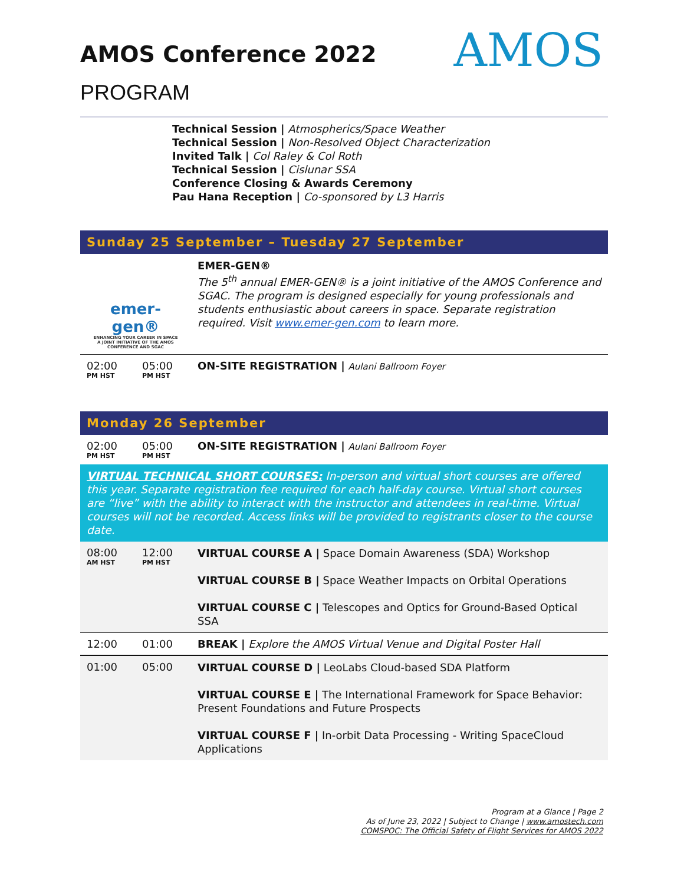AMOS
AMOS Conference 2022
PROGRAM
Technical Session | Atmospherics/Space Weather
Technical Session | Non-Resolved Object Characterization
Invited Talk | Col Raley & Col Roth
Technical Session | Cislunar SSA
Conference Closing & Awards Ceremony
Pau Hana Reception | Co-sponsored by L3 Harris
Sunday 25 September – Tuesday 27 September
| emer-gen® ENHANCING YOUR CAREER IN SPACE A JOINT INITIATIVE OF THE AMOS CONFERENCE AND SGAC | | EMER-GEN® The 5<sup>th</sup> annual EMER-GEN® is a joint initiative of the AMOS Conference and SGAC. The program is designed especially for young professionals and students enthusiastic about careers in space. Separate registration required. Visit www.emer-gen.com to learn more. |
| 02:00 PM HST | 05:00 PM HST | ON-SITE REGISTRATION / Aulani Ballroom Foyer |
Monday 26 September
| 02:00 PM HST | 05:00 PM HST | ON-SITE REGISTRATION / Aulani Ballroom Foyer |
VIRTUAL TECHNICAL SHORT COURSES: In-person and virtual short courses are offered this year. Separate registration fee required for each half-day course. Virtual short courses are “live” with the ability to interact with the instructor and attendees in real-time. Virtual courses will not be recorded. Access links will be provided to registrants closer to the course date.
| 08:00 AM HST | 12:00 PM HST | VIRTUAL COURSE A / Space Domain Awareness (SDA) Workshop VIRTUAL COURSE B / Space Weather Impacts on Orbital Operations VIRTUAL COURSE C / Telescopes and Optics for Ground-Based Optical SSA |
| 12:00 | 01:00 | BREAK / Explore the AMOS Virtual Venue and Digital Poster Hall |
| 01:00 | 05:00 | VIRTUAL COURSE D / LeoLabs Cloud-based SDA Platform VIRTUAL COURSE E / The International Framework for Space Behavior: Present Foundations and Future Prospects VIRTUAL COURSE F / In-orbit Data Processing - Writing SpaceCloud Applications |
Program at a Glance | Page 2
As of June 23, 2022 | Subject to Change | www.amostech.com
COMSPOC: The Official Safety of Flight Services for AMOS 2022